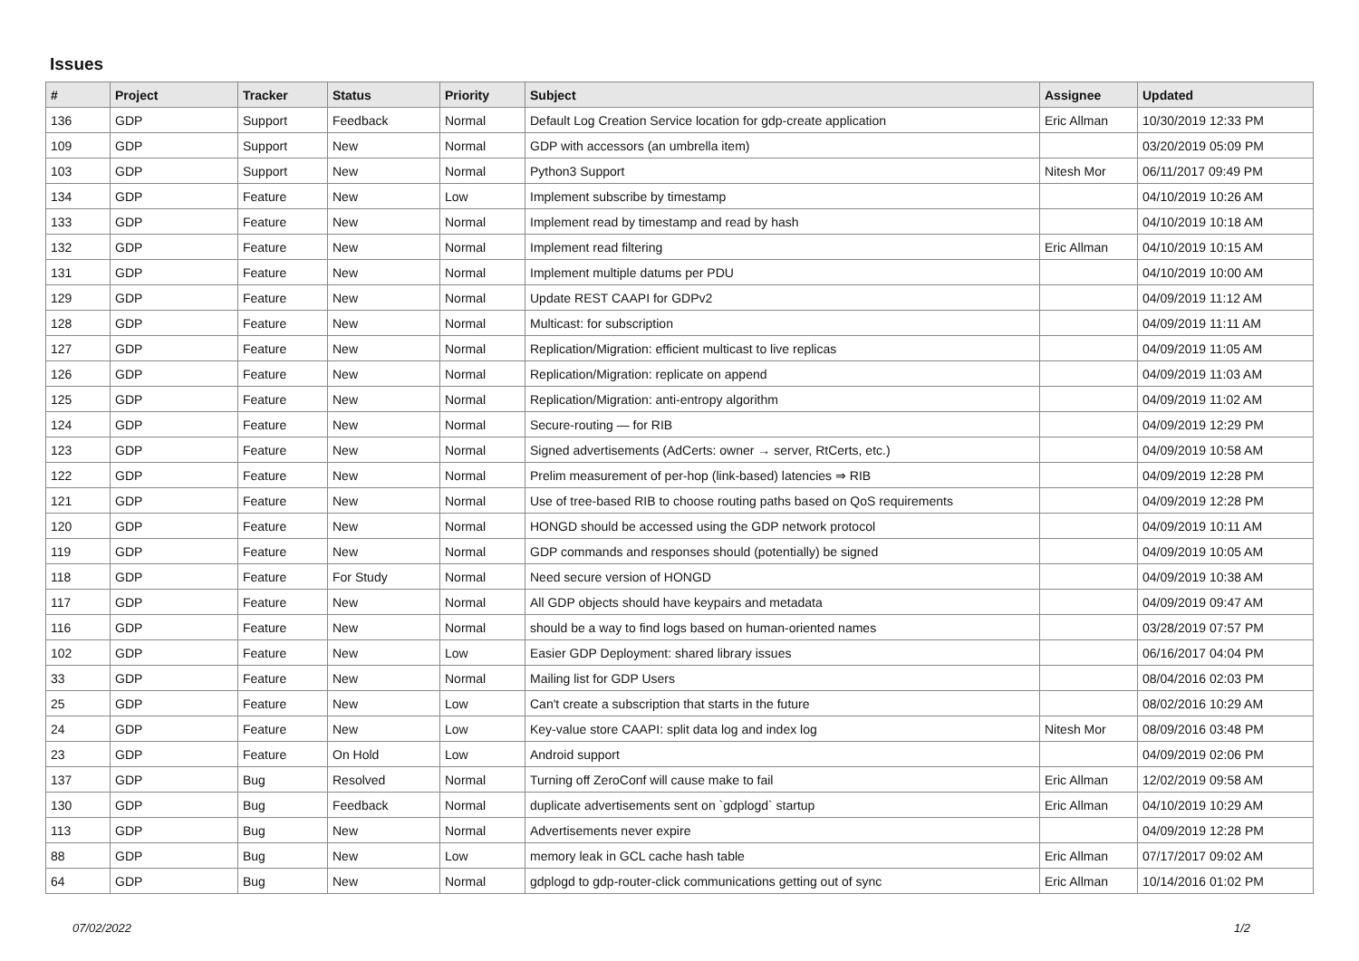Issues
| # | Project | Tracker | Status | Priority | Subject | Assignee | Updated |
| --- | --- | --- | --- | --- | --- | --- | --- |
| 136 | GDP | Support | Feedback | Normal | Default Log Creation Service location for gdp-create application | Eric Allman | 10/30/2019 12:33 PM |
| 109 | GDP | Support | New | Normal | GDP with accessors (an umbrella item) | | 03/20/2019 05:09 PM |
| 103 | GDP | Support | New | Normal | Python3 Support | Nitesh Mor | 06/11/2017 09:49 PM |
| 134 | GDP | Feature | New | Low | Implement subscribe by timestamp | | 04/10/2019 10:26 AM |
| 133 | GDP | Feature | New | Normal | Implement read by timestamp and read by hash | | 04/10/2019 10:18 AM |
| 132 | GDP | Feature | New | Normal | Implement read filtering | Eric Allman | 04/10/2019 10:15 AM |
| 131 | GDP | Feature | New | Normal | Implement multiple datums per PDU | | 04/10/2019 10:00 AM |
| 129 | GDP | Feature | New | Normal | Update REST CAAPI for GDPv2 | | 04/09/2019 11:12 AM |
| 128 | GDP | Feature | New | Normal | Multicast: for subscription | | 04/09/2019 11:11 AM |
| 127 | GDP | Feature | New | Normal | Replication/Migration: efficient multicast to live replicas | | 04/09/2019 11:05 AM |
| 126 | GDP | Feature | New | Normal | Replication/Migration: replicate on append | | 04/09/2019 11:03 AM |
| 125 | GDP | Feature | New | Normal | Replication/Migration: anti-entropy algorithm | | 04/09/2019 11:02 AM |
| 124 | GDP | Feature | New | Normal | Secure-routing — for RIB | | 04/09/2019 12:29 PM |
| 123 | GDP | Feature | New | Normal | Signed advertisements (AdCerts: owner → server, RtCerts, etc.) | | 04/09/2019 10:58 AM |
| 122 | GDP | Feature | New | Normal | Prelim measurement of per-hop (link-based) latencies ⇒ RIB | | 04/09/2019 12:28 PM |
| 121 | GDP | Feature | New | Normal | Use of tree-based RIB to choose routing paths based on QoS requirements | | 04/09/2019 12:28 PM |
| 120 | GDP | Feature | New | Normal | HONGD should be accessed using the GDP network protocol | | 04/09/2019 10:11 AM |
| 119 | GDP | Feature | New | Normal | GDP commands and responses should (potentially) be signed | | 04/09/2019 10:05 AM |
| 118 | GDP | Feature | For Study | Normal | Need secure version of HONGD | | 04/09/2019 10:38 AM |
| 117 | GDP | Feature | New | Normal | All GDP objects should have keypairs and metadata | | 04/09/2019 09:47 AM |
| 116 | GDP | Feature | New | Normal | should be a way to find logs based on human-oriented names | | 03/28/2019 07:57 PM |
| 102 | GDP | Feature | New | Low | Easier GDP Deployment: shared library issues | | 06/16/2017 04:04 PM |
| 33 | GDP | Feature | New | Normal | Mailing list for GDP Users | | 08/04/2016 02:03 PM |
| 25 | GDP | Feature | New | Low | Can't create a subscription that starts in the future | | 08/02/2016 10:29 AM |
| 24 | GDP | Feature | New | Low | Key-value store CAAPI: split data log and index log | Nitesh Mor | 08/09/2016 03:48 PM |
| 23 | GDP | Feature | On Hold | Low | Android support | | 04/09/2019 02:06 PM |
| 137 | GDP | Bug | Resolved | Normal | Turning off ZeroConf will cause make to fail | Eric Allman | 12/02/2019 09:58 AM |
| 130 | GDP | Bug | Feedback | Normal | duplicate advertisements sent on `gdplogd` startup | Eric Allman | 04/10/2019 10:29 AM |
| 113 | GDP | Bug | New | Normal | Advertisements never expire | | 04/09/2019 12:28 PM |
| 88 | GDP | Bug | New | Low | memory leak in GCL cache hash table | Eric Allman | 07/17/2017 09:02 AM |
| 64 | GDP | Bug | New | Normal | gdplogd to gdp-router-click communications getting out of sync | Eric Allman | 10/14/2016 01:02 PM |
07/02/2022 1/2